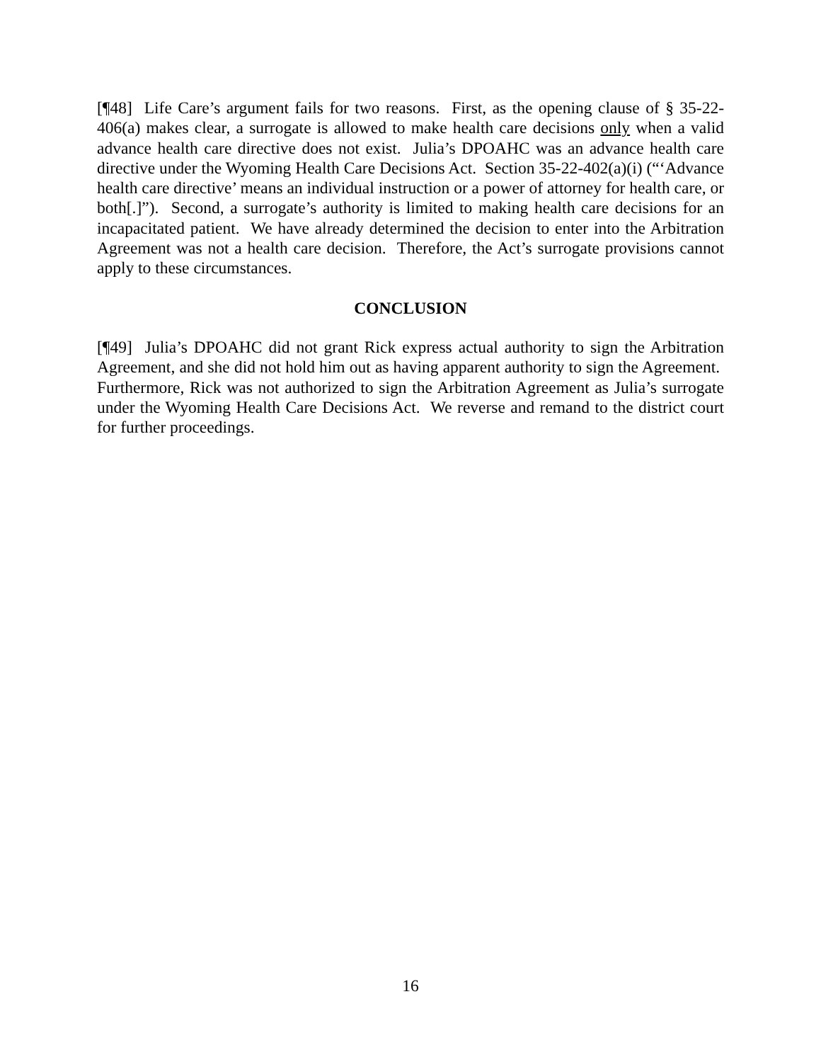[¶48] Life Care’s argument fails for two reasons. First, as the opening clause of § 35-22-406(a) makes clear, a surrogate is allowed to make health care decisions only when a valid advance health care directive does not exist. Julia’s DPOAHC was an advance health care directive under the Wyoming Health Care Decisions Act. Section 35-22-402(a)(i) (“‘Advance health care directive’ means an individual instruction or a power of attorney for health care, or both[.]”). Second, a surrogate’s authority is limited to making health care decisions for an incapacitated patient. We have already determined the decision to enter into the Arbitration Agreement was not a health care decision. Therefore, the Act’s surrogate provisions cannot apply to these circumstances.
CONCLUSION
[¶49] Julia’s DPOAHC did not grant Rick express actual authority to sign the Arbitration Agreement, and she did not hold him out as having apparent authority to sign the Agreement. Furthermore, Rick was not authorized to sign the Arbitration Agreement as Julia’s surrogate under the Wyoming Health Care Decisions Act. We reverse and remand to the district court for further proceedings.
16